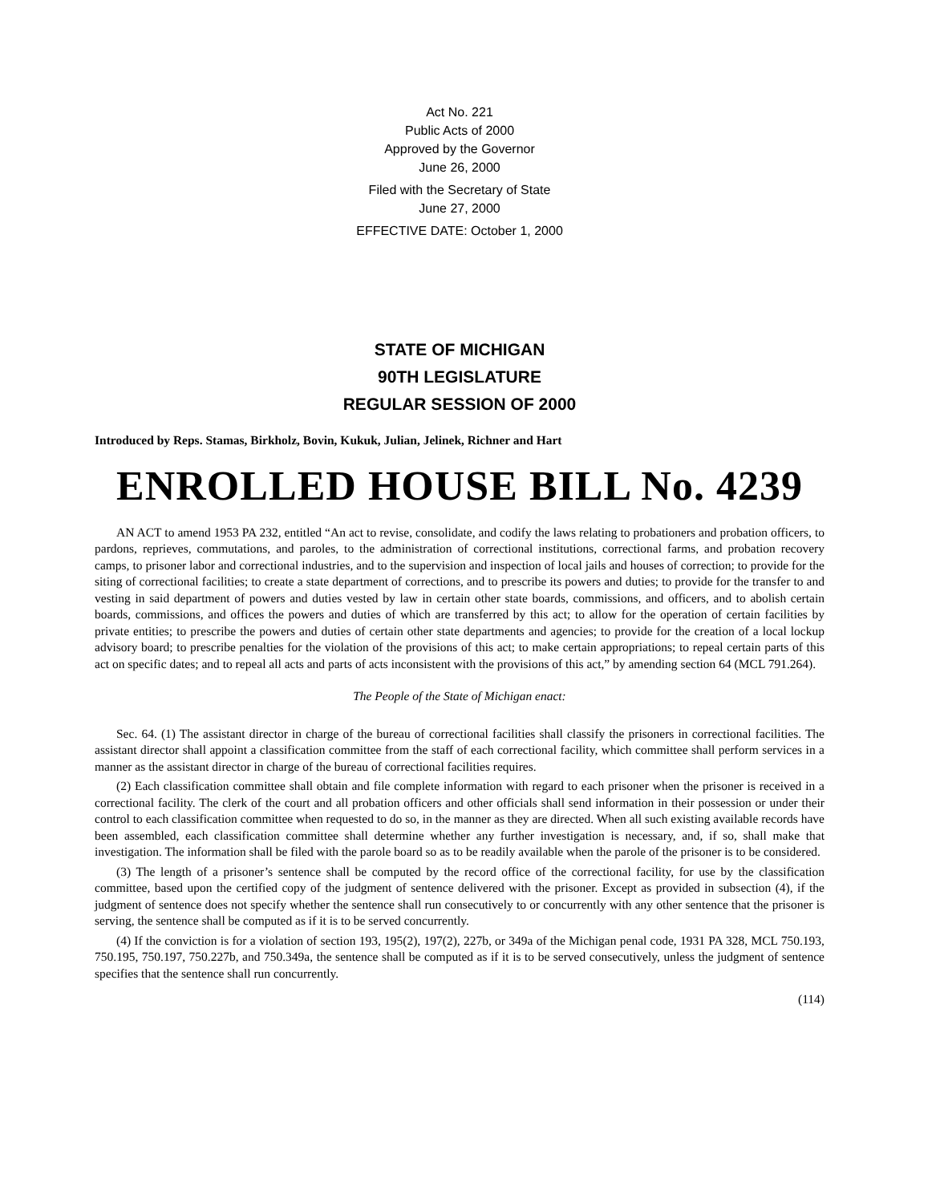Act No. 221
Public Acts of 2000
Approved by the Governor
June 26, 2000
Filed with the Secretary of State
June 27, 2000
EFFECTIVE DATE: October 1, 2000
STATE OF MICHIGAN
90TH LEGISLATURE
REGULAR SESSION OF 2000
Introduced by Reps. Stamas, Birkholz, Bovin, Kukuk, Julian, Jelinek, Richner and Hart
ENROLLED HOUSE BILL No. 4239
AN ACT to amend 1953 PA 232, entitled “An act to revise, consolidate, and codify the laws relating to probationers and probation officers, to pardons, reprieves, commutations, and paroles, to the administration of correctional institutions, correctional farms, and probation recovery camps, to prisoner labor and correctional industries, and to the supervision and inspection of local jails and houses of correction; to provide for the siting of correctional facilities; to create a state department of corrections, and to prescribe its powers and duties; to provide for the transfer to and vesting in said department of powers and duties vested by law in certain other state boards, commissions, and officers, and to abolish certain boards, commissions, and offices the powers and duties of which are transferred by this act; to allow for the operation of certain facilities by private entities; to prescribe the powers and duties of certain other state departments and agencies; to provide for the creation of a local lockup advisory board; to prescribe penalties for the violation of the provisions of this act; to make certain appropriations; to repeal certain parts of this act on specific dates; and to repeal all acts and parts of acts inconsistent with the provisions of this act,” by amending section 64 (MCL 791.264).
The People of the State of Michigan enact:
Sec. 64. (1) The assistant director in charge of the bureau of correctional facilities shall classify the prisoners in correctional facilities. The assistant director shall appoint a classification committee from the staff of each correctional facility, which committee shall perform services in a manner as the assistant director in charge of the bureau of correctional facilities requires.
(2) Each classification committee shall obtain and file complete information with regard to each prisoner when the prisoner is received in a correctional facility. The clerk of the court and all probation officers and other officials shall send information in their possession or under their control to each classification committee when requested to do so, in the manner as they are directed. When all such existing available records have been assembled, each classification committee shall determine whether any further investigation is necessary, and, if so, shall make that investigation. The information shall be filed with the parole board so as to be readily available when the parole of the prisoner is to be considered.
(3) The length of a prisoner’s sentence shall be computed by the record office of the correctional facility, for use by the classification committee, based upon the certified copy of the judgment of sentence delivered with the prisoner. Except as provided in subsection (4), if the judgment of sentence does not specify whether the sentence shall run consecutively to or concurrently with any other sentence that the prisoner is serving, the sentence shall be computed as if it is to be served concurrently.
(4) If the conviction is for a violation of section 193, 195(2), 197(2), 227b, or 349a of the Michigan penal code, 1931 PA 328, MCL 750.193, 750.195, 750.197, 750.227b, and 750.349a, the sentence shall be computed as if it is to be served consecutively, unless the judgment of sentence specifies that the sentence shall run concurrently.
(114)